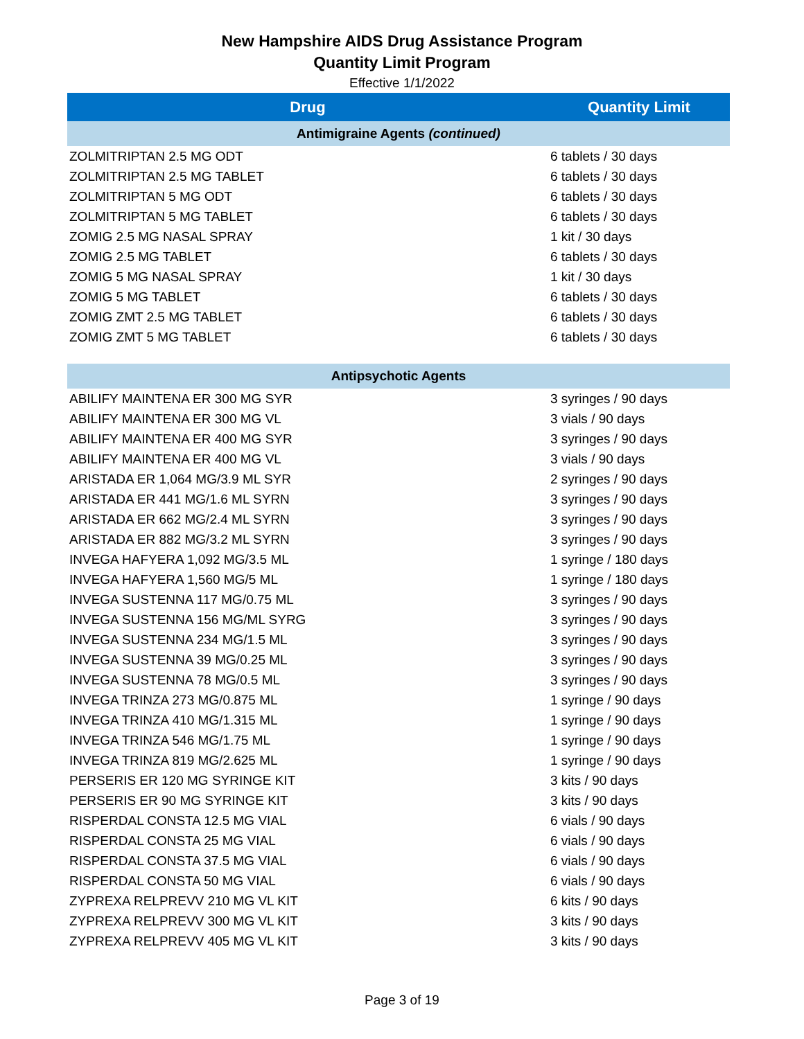New Hampshire AIDS Drug Assistance Program
Quantity Limit Program
Effective 1/1/2022
| Drug | Quantity Limit |
| --- | --- |
| Antimigraine Agents (continued) | |
| ZOLMITRIPTAN 2.5 MG ODT | 6 tablets / 30 days |
| ZOLMITRIPTAN 2.5 MG TABLET | 6 tablets / 30 days |
| ZOLMITRIPTAN 5 MG ODT | 6 tablets / 30 days |
| ZOLMITRIPTAN 5 MG TABLET | 6 tablets / 30 days |
| ZOMIG 2.5 MG NASAL SPRAY | 1 kit / 30 days |
| ZOMIG 2.5 MG TABLET | 6 tablets / 30 days |
| ZOMIG 5 MG NASAL SPRAY | 1 kit / 30 days |
| ZOMIG 5 MG TABLET | 6 tablets / 30 days |
| ZOMIG ZMT 2.5 MG TABLET | 6 tablets / 30 days |
| ZOMIG ZMT 5 MG TABLET | 6 tablets / 30 days |
| Antipsychotic Agents | |
| ABILIFY MAINTENA ER 300 MG SYR | 3 syringes / 90 days |
| ABILIFY MAINTENA ER 300 MG VL | 3 vials / 90 days |
| ABILIFY MAINTENA ER 400 MG SYR | 3 syringes / 90 days |
| ABILIFY MAINTENA ER 400 MG VL | 3 vials / 90 days |
| ARISTADA ER 1,064 MG/3.9 ML SYR | 2 syringes / 90 days |
| ARISTADA ER 441 MG/1.6 ML SYRN | 3 syringes / 90 days |
| ARISTADA ER 662 MG/2.4 ML SYRN | 3 syringes / 90 days |
| ARISTADA ER 882 MG/3.2 ML SYRN | 3 syringes / 90 days |
| INVEGA HAFYERA 1,092 MG/3.5 ML | 1 syringe / 180 days |
| INVEGA HAFYERA 1,560 MG/5 ML | 1 syringe / 180 days |
| INVEGA SUSTENNA 117 MG/0.75 ML | 3 syringes / 90 days |
| INVEGA SUSTENNA 156 MG/ML SYRG | 3 syringes / 90 days |
| INVEGA SUSTENNA 234 MG/1.5 ML | 3 syringes / 90 days |
| INVEGA SUSTENNA 39 MG/0.25 ML | 3 syringes / 90 days |
| INVEGA SUSTENNA 78 MG/0.5 ML | 3 syringes / 90 days |
| INVEGA TRINZA 273 MG/0.875 ML | 1 syringe / 90 days |
| INVEGA TRINZA 410 MG/1.315 ML | 1 syringe / 90 days |
| INVEGA TRINZA 546 MG/1.75 ML | 1 syringe / 90 days |
| INVEGA TRINZA 819 MG/2.625 ML | 1 syringe / 90 days |
| PERSERIS ER 120 MG SYRINGE KIT | 3 kits / 90 days |
| PERSERIS ER 90 MG SYRINGE KIT | 3 kits / 90 days |
| RISPERDAL CONSTA 12.5 MG VIAL | 6 vials / 90 days |
| RISPERDAL CONSTA 25 MG VIAL | 6 vials / 90 days |
| RISPERDAL CONSTA 37.5 MG VIAL | 6 vials / 90 days |
| RISPERDAL CONSTA 50 MG VIAL | 6 vials / 90 days |
| ZYPREXA RELPREVV 210 MG VL KIT | 6 kits / 90 days |
| ZYPREXA RELPREVV 300 MG VL KIT | 3 kits / 90 days |
| ZYPREXA RELPREVV 405 MG VL KIT | 3 kits / 90 days |
Page 3 of 19